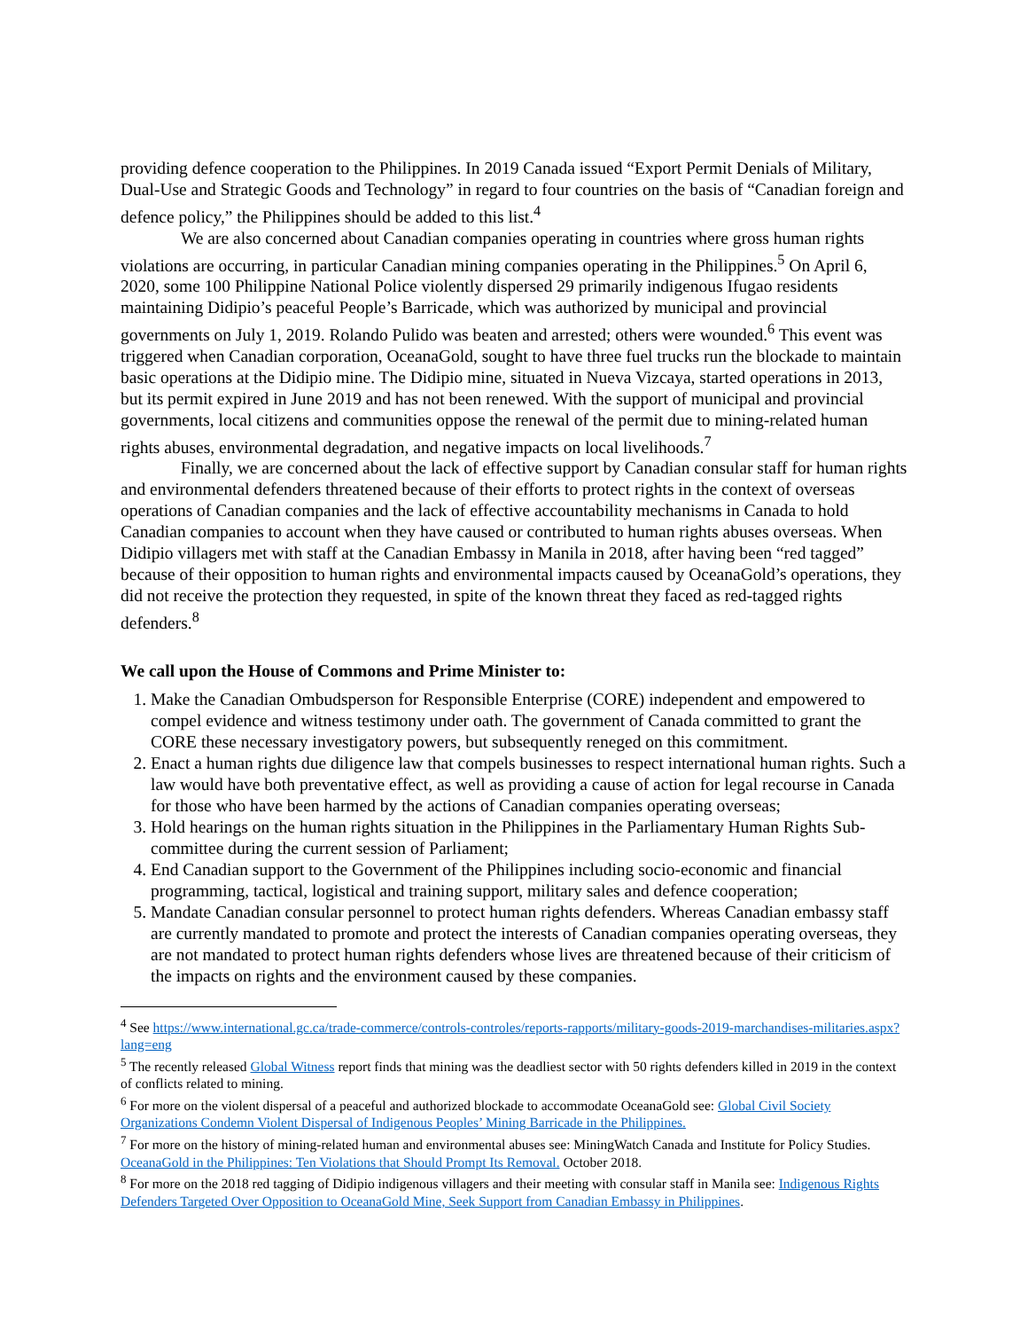providing defence cooperation to the Philippines. In 2019 Canada issued “Export Permit Denials of Military, Dual-Use and Strategic Goods and Technology” in regard to four countries on the basis of “Canadian foreign and defence policy,” the Philippines should be added to this list.<sup>4</sup>
We are also concerned about Canadian companies operating in countries where gross human rights violations are occurring, in particular Canadian mining companies operating in the Philippines.<sup>5</sup> On April 6, 2020, some 100 Philippine National Police violently dispersed 29 primarily indigenous Ifugao residents maintaining Didipio’s peaceful People’s Barricade, which was authorized by municipal and provincial governments on July 1, 2019. Rolando Pulido was beaten and arrested; others were wounded.<sup>6</sup> This event was triggered when Canadian corporation, OceanaGold, sought to have three fuel trucks run the blockade to maintain basic operations at the Didipio mine. The Didipio mine, situated in Nueva Vizcaya, started operations in 2013, but its permit expired in June 2019 and has not been renewed. With the support of municipal and provincial governments, local citizens and communities oppose the renewal of the permit due to mining-related human rights abuses, environmental degradation, and negative impacts on local livelihoods.<sup>7</sup>
Finally, we are concerned about the lack of effective support by Canadian consular staff for human rights and environmental defenders threatened because of their efforts to protect rights in the context of overseas operations of Canadian companies and the lack of effective accountability mechanisms in Canada to hold Canadian companies to account when they have caused or contributed to human rights abuses overseas. When Didipio villagers met with staff at the Canadian Embassy in Manila in 2018, after having been “red tagged” because of their opposition to human rights and environmental impacts caused by OceanaGold’s operations, they did not receive the protection they requested, in spite of the known threat they faced as red-tagged rights defenders.<sup>8</sup>
We call upon the House of Commons and Prime Minister to:
1. Make the Canadian Ombudsperson for Responsible Enterprise (CORE) independent and empowered to compel evidence and witness testimony under oath. The government of Canada committed to grant the CORE these necessary investigatory powers, but subsequently reneged on this commitment.
2. Enact a human rights due diligence law that compels businesses to respect international human rights. Such a law would have both preventative effect, as well as providing a cause of action for legal recourse in Canada for those who have been harmed by the actions of Canadian companies operating overseas;
3. Hold hearings on the human rights situation in the Philippines in the Parliamentary Human Rights Sub-committee during the current session of Parliament;
4. End Canadian support to the Government of the Philippines including socio-economic and financial programming, tactical, logistical and training support, military sales and defence cooperation;
5. Mandate Canadian consular personnel to protect human rights defenders. Whereas Canadian embassy staff are currently mandated to promote and protect the interests of Canadian companies operating overseas, they are not mandated to protect human rights defenders whose lives are threatened because of their criticism of the impacts on rights and the environment caused by these companies.
<sup>4</sup> See https://www.international.gc.ca/trade-commerce/controls-controles/reports-rapports/military-goods-2019-marchandises-militaries.aspx?lang=eng
<sup>5</sup> The recently released Global Witness report finds that mining was the deadliest sector with 50 rights defenders killed in 2019 in the context of conflicts related to mining.
<sup>6</sup> For more on the violent dispersal of a peaceful and authorized blockade to accommodate OceanaGold see: Global Civil Society Organizations Condemn Violent Dispersal of Indigenous Peoples’ Mining Barricade in the Philippines.
<sup>7</sup> For more on the history of mining-related human and environmental abuses see: MiningWatch Canada and Institute for Policy Studies. OceanaGold in the Philippines: Ten Violations that Should Prompt Its Removal. October 2018.
<sup>8</sup> For more on the 2018 red tagging of Didipio indigenous villagers and their meeting with consular staff in Manila see: Indigenous Rights Defenders Targeted Over Opposition to OceanaGold Mine, Seek Support from Canadian Embassy in Philippines.